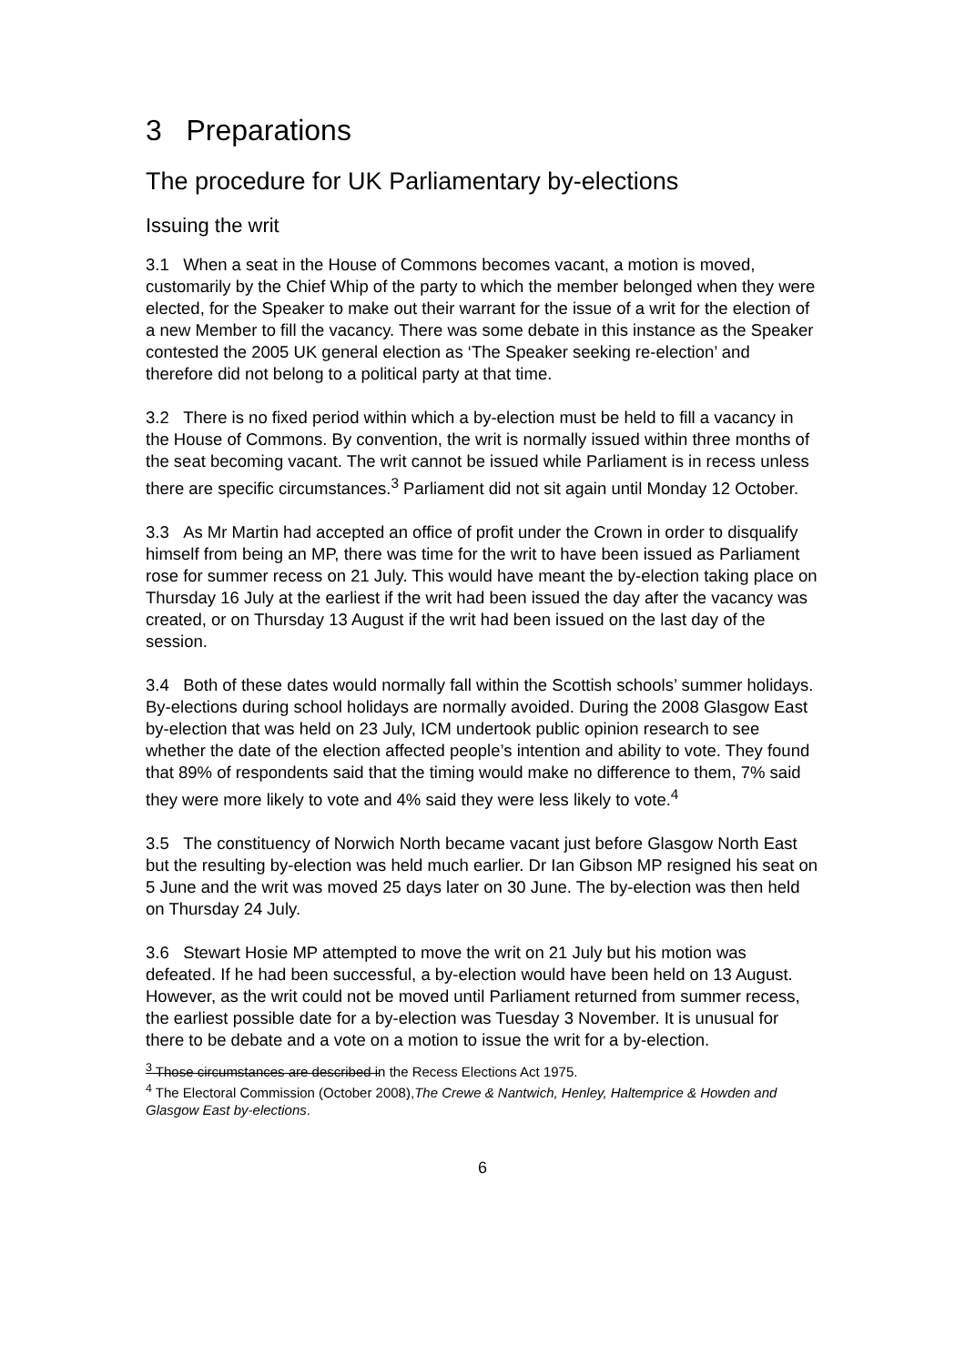3 Preparations
The procedure for UK Parliamentary by-elections
Issuing the writ
3.1 When a seat in the House of Commons becomes vacant, a motion is moved, customarily by the Chief Whip of the party to which the member belonged when they were elected, for the Speaker to make out their warrant for the issue of a writ for the election of a new Member to fill the vacancy. There was some debate in this instance as the Speaker contested the 2005 UK general election as ‘The Speaker seeking re-election’ and therefore did not belong to a political party at that time.
3.2 There is no fixed period within which a by-election must be held to fill a vacancy in the House of Commons. By convention, the writ is normally issued within three months of the seat becoming vacant. The writ cannot be issued while Parliament is in recess unless there are specific circumstances.<sup>3</sup> Parliament did not sit again until Monday 12 October.
3.3 As Mr Martin had accepted an office of profit under the Crown in order to disqualify himself from being an MP, there was time for the writ to have been issued as Parliament rose for summer recess on 21 July. This would have meant the by-election taking place on Thursday 16 July at the earliest if the writ had been issued the day after the vacancy was created, or on Thursday 13 August if the writ had been issued on the last day of the session.
3.4 Both of these dates would normally fall within the Scottish schools’ summer holidays. By-elections during school holidays are normally avoided. During the 2008 Glasgow East by-election that was held on 23 July, ICM undertook public opinion research to see whether the date of the election affected people’s intention and ability to vote. They found that 89% of respondents said that the timing would make no difference to them, 7% said they were more likely to vote and 4% said they were less likely to vote.<sup>4</sup>
3.5 The constituency of Norwich North became vacant just before Glasgow North East but the resulting by-election was held much earlier. Dr Ian Gibson MP resigned his seat on 5 June and the writ was moved 25 days later on 30 June. The by-election was then held on Thursday 24 July.
3.6 Stewart Hosie MP attempted to move the writ on 21 July but his motion was defeated. If he had been successful, a by-election would have been held on 13 August. However, as the writ could not be moved until Parliament returned from summer recess, the earliest possible date for a by-election was Tuesday 3 November. It is unusual for there to be debate and a vote on a motion to issue the writ for a by-election.
<sup>3</sup> Those circumstances are described in the Recess Elections Act 1975.
<sup>4</sup> The Electoral Commission (October 2008),The Crewe & Nantwich, Henley, Haltemprice & Howden and Glasgow East by-elections.
6